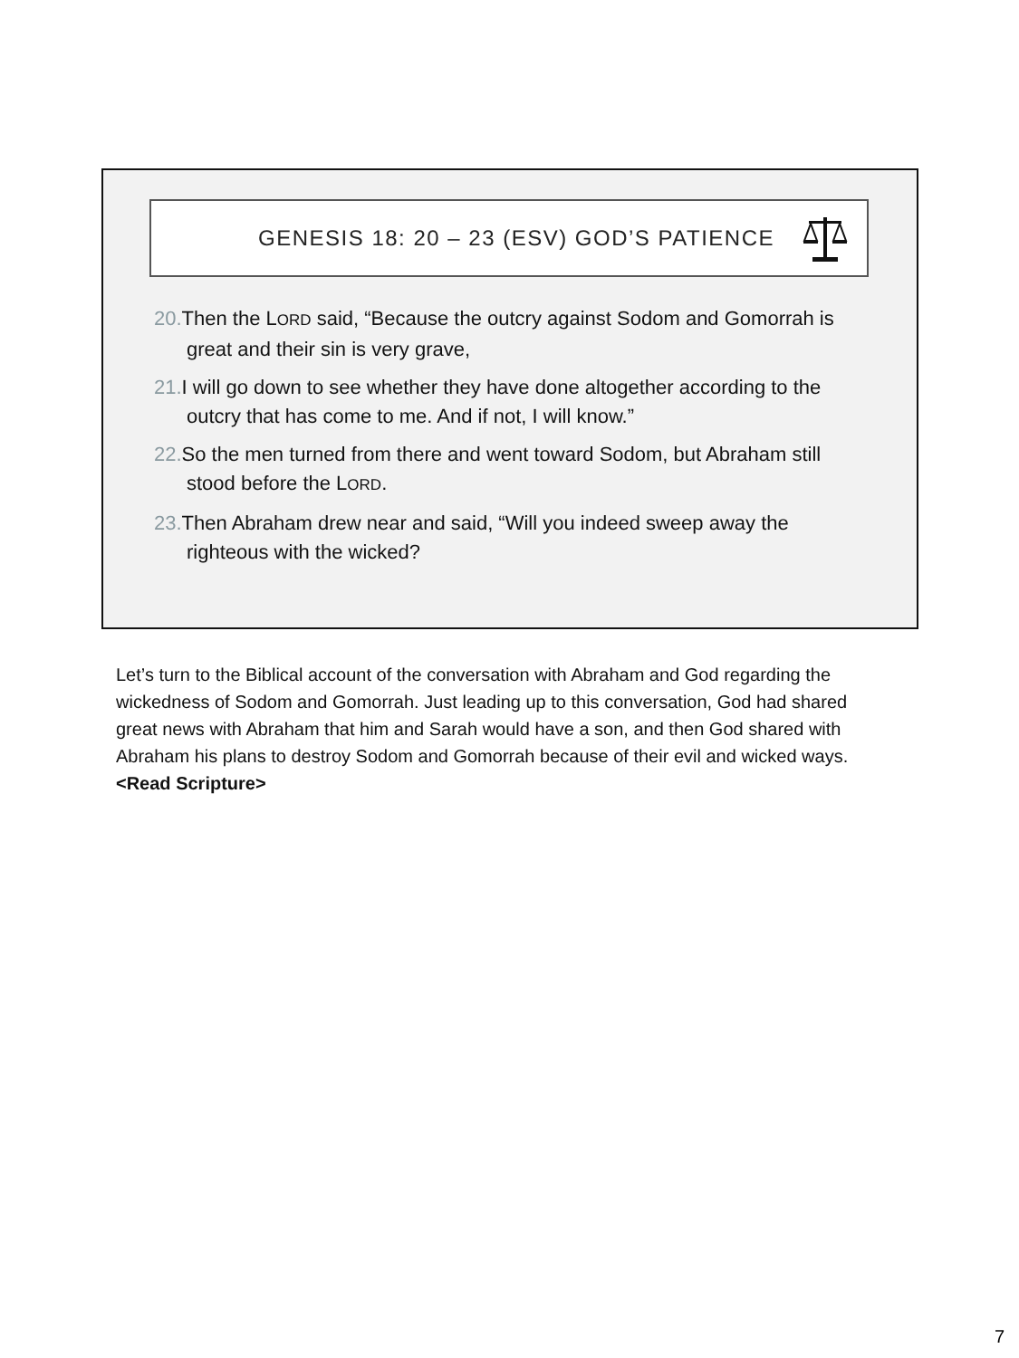GENESIS 18: 20 – 23 (ESV) GOD’S PATIENCE
20. Then the LORD said, “Because the outcry against Sodom and Gomorrah is great and their sin is very grave,
21. I will go down to see whether they have done altogether according to the outcry that has come to me. And if not, I will know.”
22. So the men turned from there and went toward Sodom, but Abraham still stood before the LORD.
23. Then Abraham drew near and said, “Will you indeed sweep away the righteous with the wicked?
Let’s turn to the Biblical account of the conversation with Abraham and God regarding the wickedness of Sodom and Gomorrah. Just leading up to this conversation, God had shared great news with Abraham that him and Sarah would have a son, and then God shared with Abraham his plans to destroy Sodom and Gomorrah because of their evil and wicked ways. <Read Scripture>
7